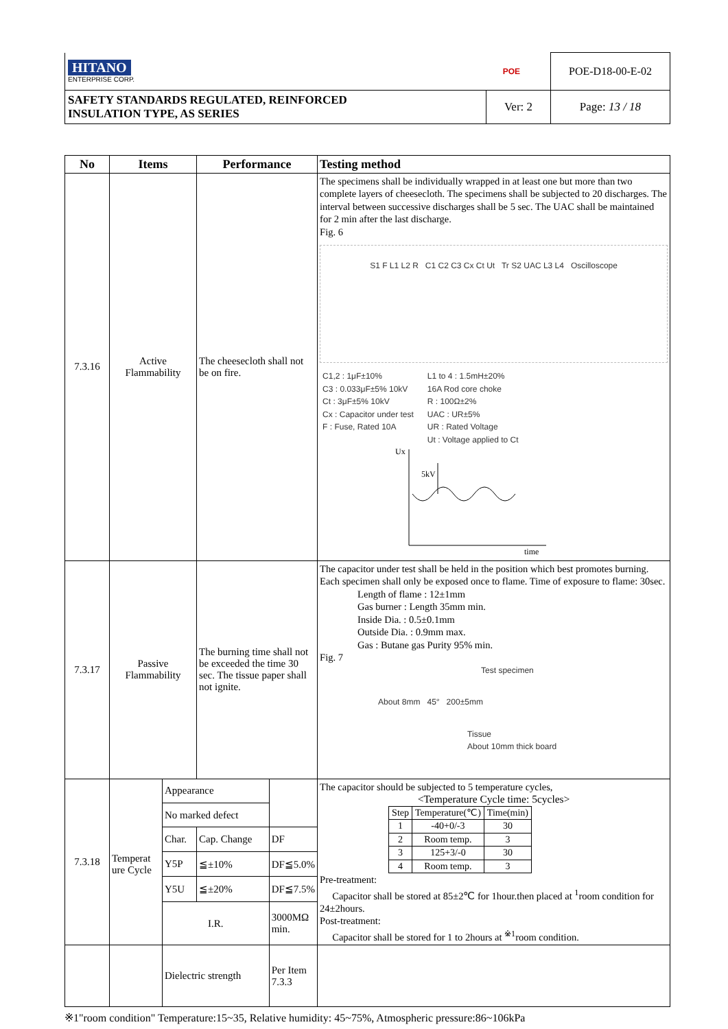| HITANO ENTERPRISE CORP. POE | | POE-D18-00-E-02 |
| SAFETY STANDARDS REGULATED, REINFORCED INSULATION TYPE, AS SERIES | Ver: 2 | Page: 13 / 18 |
| No | Items | | Performance | | Testing method |
| --- | --- | --- | --- | --- | --- |
| 7.3.16 | Active Flammability | | The cheesecloth shall not be on fire. | | The specimens shall be individually wrapped in at least one but more than two complete layers of cheesecloth. The specimens shall be subjected to 20 discharges. The interval between successive discharges shall be 5 sec. The UAC shall be maintained for 2 min after the last discharge. Fig. 6 S1 F L1 L2 R C1 C2 C3 Cx Ct Ut Tr S2 UAC L3 L4 Oscilloscope C1,2 : 1μF±10% C3 : 0.033μF±5% 10kV Ct : 3μF±5% 10kV Cx : Capacitor under test F : Fuse, Rated 10A L1 to 4 : 1.5mH±20% 16A Rod core choke R : 100Ω±2% UAC : UR±5% UR : Rated Voltage Ut : Voltage applied to Ct Ux 5kV time |
| 7.3.17 | Passive Flammability | | The burning time shall not be exceeded the time 30 sec. The tissue paper shall not ignite. | | The capacitor under test shall be held in the position which best promotes burning. Each specimen shall only be exposed once to flame. Time of exposure to flame: 30sec. Length of flame : 12±1mm Gas burner : Length 35mm min. Inside Dia. : 0.5±0.1mm Outside Dia. : 0.9mm max. Gas : Butane gas Purity 95% min. Fig. 7 Test specimen About 8mm 45° 200±5mm Tissue About 10mm thick board |
| 7.3.18 | Temperat ure Cycle | Appearance | | | The capacitor should be subjected to 5 temperature cycles, <Temperature Cycle time: 5cycles> / Step / Temperature(℃) / Time(min) / / 1 / -40+0/-3 / 30 / / 2 / Room temp. / 3 / / 3 / 125+3/-0 / 30 / / 4 / Room temp. / 3 / Pre-treatment: Capacitor shall be stored at 85±2℃ for 1hour.then placed at <sup>1</sup>room condition for 24±2hours. Post-treatment: Capacitor shall be stored for 1 to 2hours at <sup>※1</sup>room condition. |
| | | No marked defect | | | |
| | | Char. | Cap. Change | DF | |
| | | Y5P | ≦±10% | DF≦5.0% | |
| | | Y5U | ≦±20% | DF≦7.5% | |
| | | I.R. | | 3000MΩ min. | |
| | | Dielectric strength | | Per Item 7.3.3 | |
※1"room condition" Temperature:15~35, Relative humidity: 45~75%, Atmospheric pressure:86~106kPa